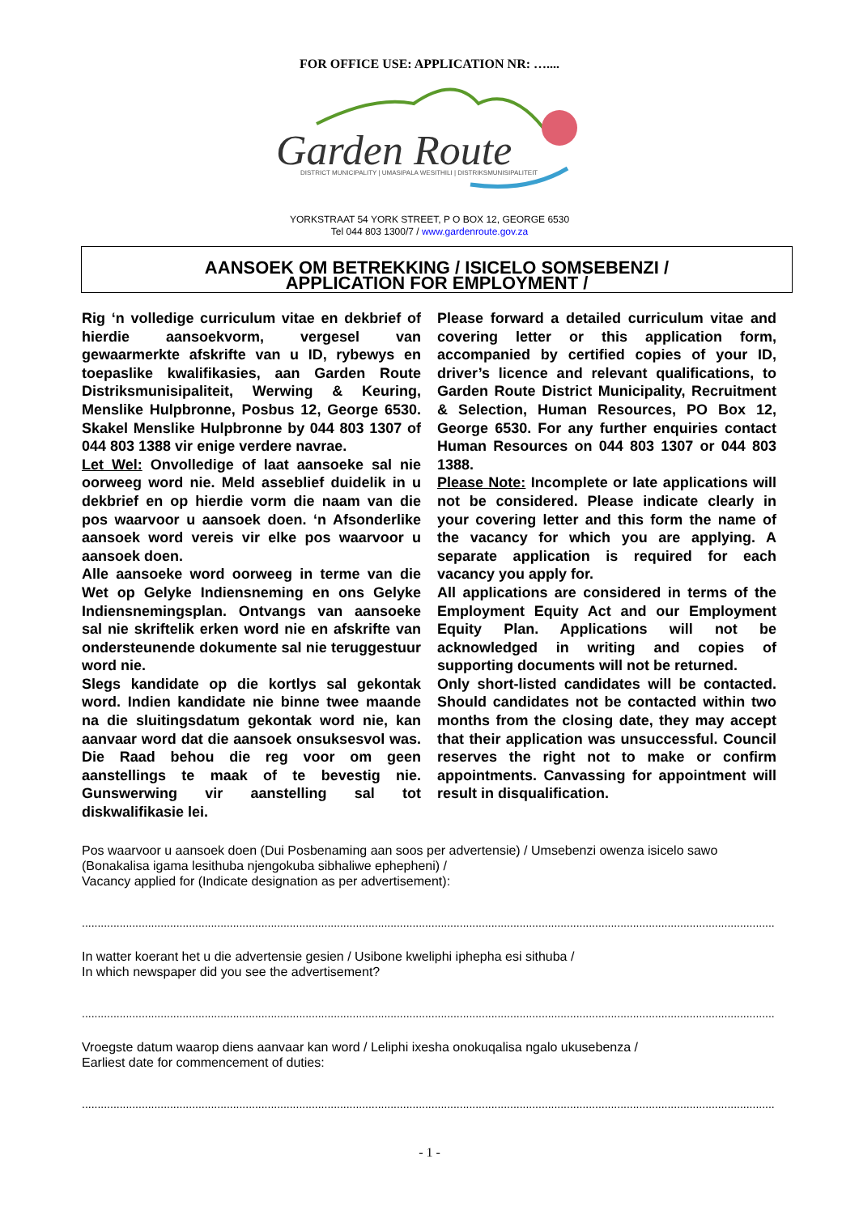FOR OFFICE USE: APPLICATION NR: …....
Garden Route
DISTRICT MUNICIPALITY | UMASIPALA WESITHILI | DISTRIKSMUNISIPALITEIT
YORKSTRAAT 54 YORK STREET, P O BOX 12, GEORGE 6530
Tel 044 803 1300/7 / www.gardenroute.gov.za
AANSOEK OM BETREKKING / ISICELO SOMSEBENZI /
APPLICATION FOR EMPLOYMENT /
Rig ‘n volledige curriculum vitae en dekbrief of hierdie aansoekvorm, vergesel van gewaarmerkte afskrifte van u ID, rybewys en toepaslike kwalifikasies, aan Garden Route Distriksmunisipaliteit, Werwing & Keuring, Menslike Hulpbronne, Posbus 12, George 6530. Skakel Menslike Hulpbronne by 044 803 1307 of 044 803 1388 vir enige verdere navrae.
Let Wel: Onvolledige of laat aansoeke sal nie oorweeg word nie. Meld asseblief duidelik in u dekbrief en op hierdie vorm die naam van die pos waarvoor u aansoek doen. ‘n Afsonderlike aansoek word vereis vir elke pos waarvoor u aansoek doen.
Alle aansoeke word oorweeg in terme van die Wet op Gelyke Indiensneming en ons Gelyke Indiensnemingsplan. Ontvangs van aansoeke sal nie skriftelik erken word nie en afskrifte van ondersteunende dokumente sal nie teruggestuur word nie.
Slegs kandidate op die kortlys sal gekontak word. Indien kandidate nie binne twee maande na die sluitingsdatum gekontak word nie, kan aanvaar word dat die aansoek onsuksesvol was. Die Raad behou die reg voor om geen aanstellings te maak of te bevestig nie. Gunswerwing vir aanstelling sal tot diskwalifikasie lei.
Please forward a detailed curriculum vitae and covering letter or this application form, accompanied by certified copies of your ID, driver’s licence and relevant qualifications, to Garden Route District Municipality, Recruitment & Selection, Human Resources, PO Box 12, George 6530. For any further enquiries contact Human Resources on 044 803 1307 or 044 803 1388.
Please Note: Incomplete or late applications will not be considered. Please indicate clearly in your covering letter and this form the name of the vacancy for which you are applying. A separate application is required for each vacancy you apply for.
All applications are considered in terms of the Employment Equity Act and our Employment Equity Plan. Applications will not be acknowledged in writing and copies of supporting documents will not be returned.
Only short-listed candidates will be contacted. Should candidates not be contacted within two months from the closing date, they may accept that their application was unsuccessful. Council reserves the right not to make or confirm appointments. Canvassing for appointment will result in disqualification.
Pos waarvoor u aansoek doen (Dui Posbenaming aan soos per advertensie) / Umsebenzi owenza isicelo sawo (Bonakalisa igama lesithuba njengokuba sibhaliwe ephepheni) /
Vacancy applied for (Indicate designation as per advertisement):
............................................................................................................................................................................................................................
In watter koerant het u die advertensie gesien / Usibone kweliphi iphepha esi sithuba /
In which newspaper did you see the advertisement?
............................................................................................................................................................................................................................
Vroegste datum waarop diens aanvaar kan word / Leliphi ixesha onokuqalisa ngalo ukusebenza /
Earliest date for commencement of duties:
............................................................................................................................................................................................................................
- 1 -